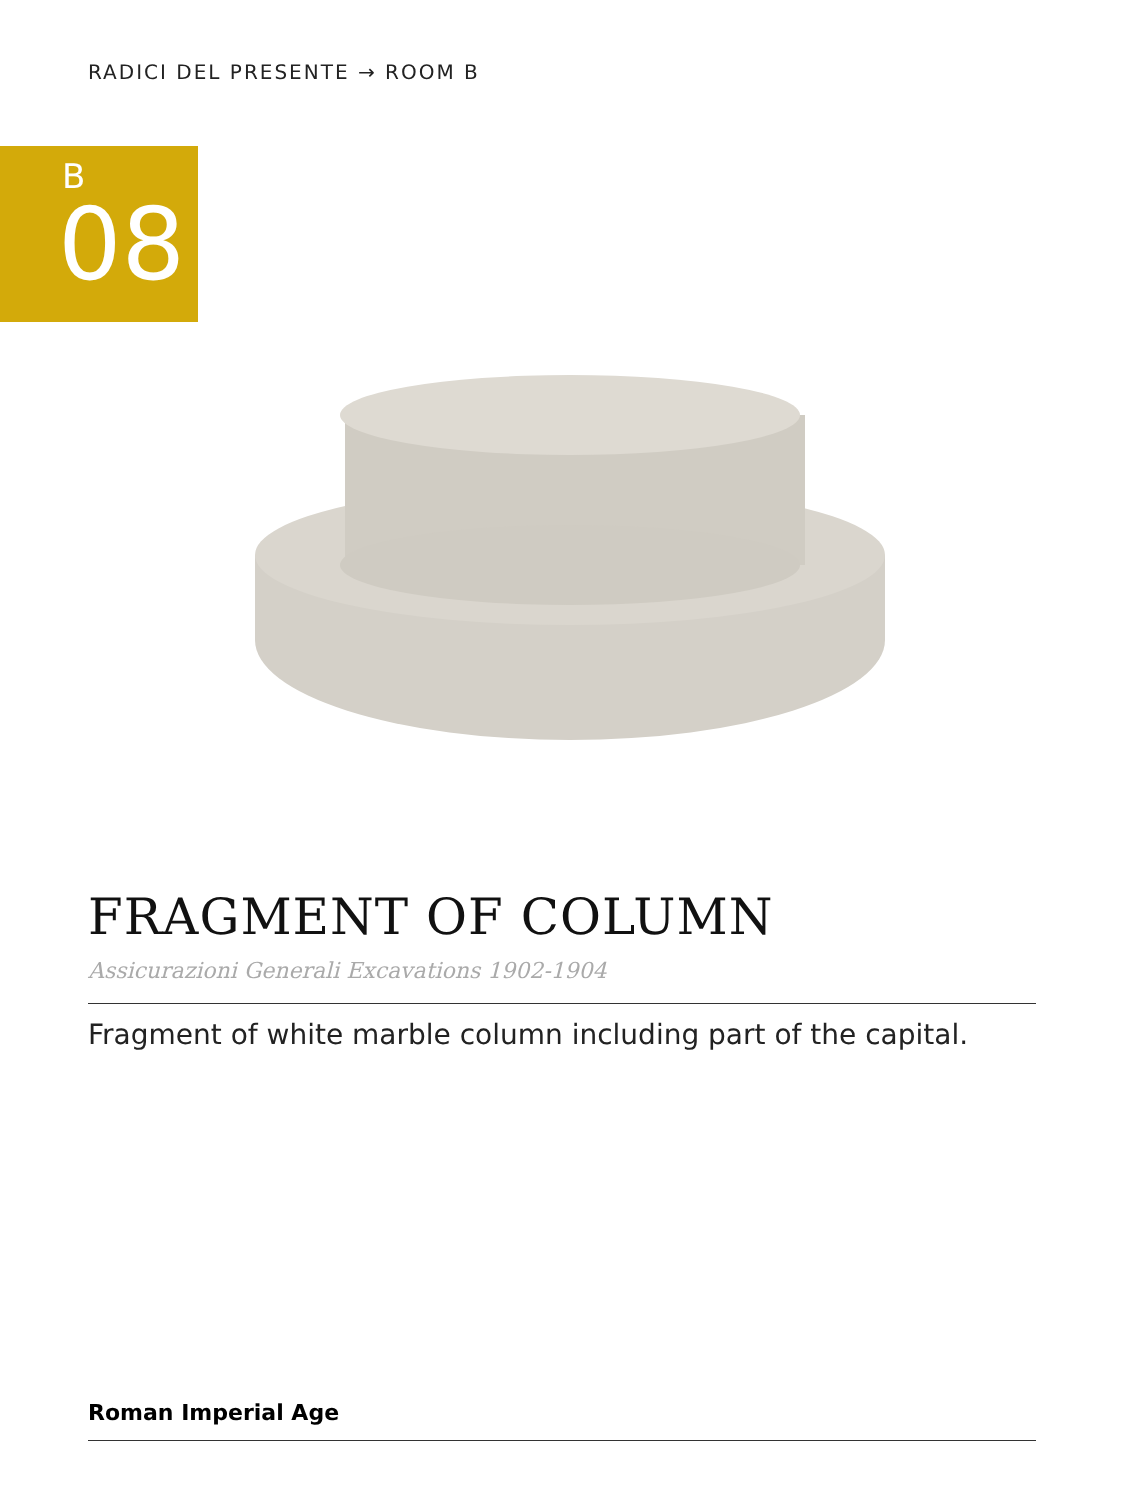RADICI DEL PRESENTE → ROOM B
B
08
FRAGMENT OF COLUMN
Assicurazioni Generali Excavations 1902-1904
Fragment of white marble column including part of the capital.
Roman Imperial Age